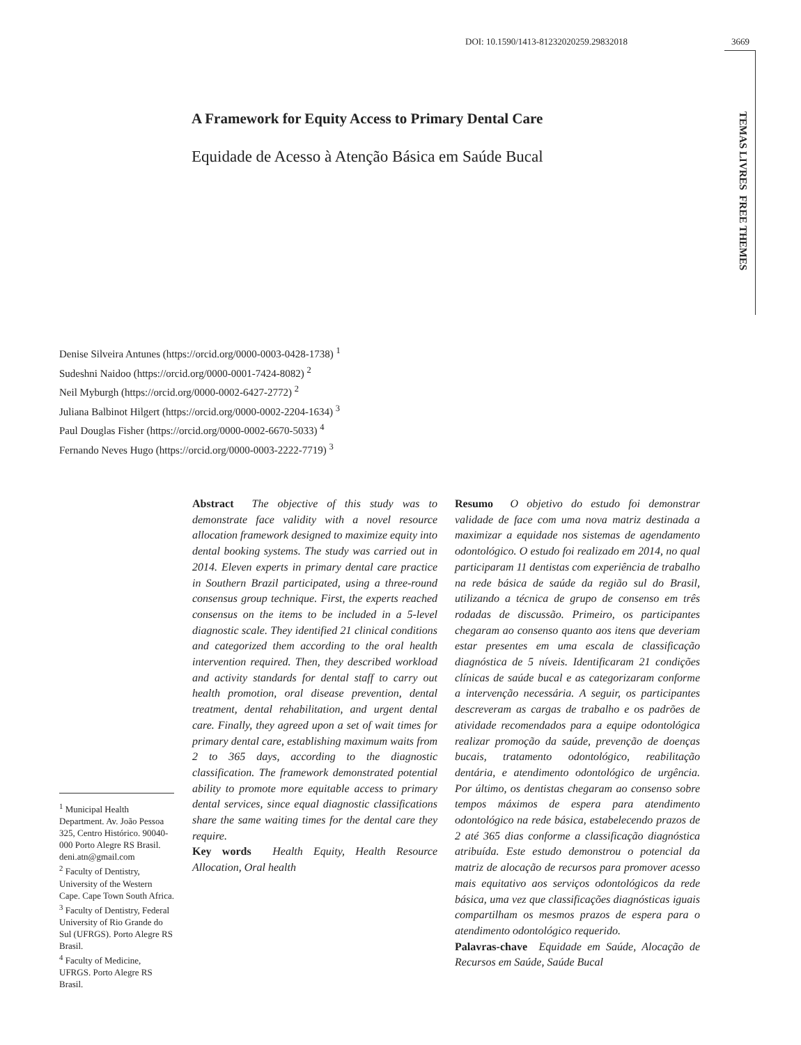DOI: 10.1590/1413-81232020259.29832018 3669
TEMAS LIVRES FREE THEMES
A Framework for Equity Access to Primary Dental Care
Equidade de Acesso à Atenção Básica em Saúde Bucal
Denise Silveira Antunes (https://orcid.org/0000-0003-0428-1738) <sup>1</sup>
Sudeshni Naidoo (https://orcid.org/0000-0001-7424-8082) <sup>2</sup>
Neil Myburgh (https://orcid.org/0000-0002-6427-2772) <sup>2</sup>
Juliana Balbinot Hilgert (https://orcid.org/0000-0002-2204-1634) <sup>3</sup>
Paul Douglas Fisher (https://orcid.org/0000-0002-6670-5033) <sup>4</sup>
Fernando Neves Hugo (https://orcid.org/0000-0003-2222-7719) <sup>3</sup>
Abstract The objective of this study was to demonstrate face validity with a novel resource allocation framework designed to maximize equity into dental booking systems. The study was carried out in 2014. Eleven experts in primary dental care practice in Southern Brazil participated, using a three-round consensus group technique. First, the experts reached consensus on the items to be included in a 5-level diagnostic scale. They identified 21 clinical conditions and categorized them according to the oral health intervention required. Then, they described workload and activity standards for dental staff to carry out health promotion, oral disease prevention, dental treatment, dental rehabilitation, and urgent dental care. Finally, they agreed upon a set of wait times for primary dental care, establishing maximum waits from 2 to 365 days, according to the diagnostic classification. The framework demonstrated potential ability to promote more equitable access to primary dental services, since equal diagnostic classifications share the same waiting times for the dental care they require.
Key words Health Equity, Health Resource Allocation, Oral health
Resumo O objetivo do estudo foi demonstrar validade de face com uma nova matriz destinada a maximizar a equidade nos sistemas de agendamento odontológico. O estudo foi realizado em 2014, no qual participaram 11 dentistas com experiência de trabalho na rede básica de saúde da região sul do Brasil, utilizando a técnica de grupo de consenso em três rodadas de discussão. Primeiro, os participantes chegaram ao consenso quanto aos itens que deveriam estar presentes em uma escala de classificação diagnóstica de 5 níveis. Identificaram 21 condições clínicas de saúde bucal e as categorizaram conforme a intervenção necessária. A seguir, os participantes descreveram as cargas de trabalho e os padrões de atividade recomendados para a equipe odontológica realizar promoção da saúde, prevenção de doenças bucais, tratamento odontológico, reabilitação dentária, e atendimento odontológico de urgência. Por último, os dentistas chegaram ao consenso sobre tempos máximos de espera para atendimento odontológico na rede básica, estabelecendo prazos de 2 até 365 dias conforme a classificação diagnóstica atribuída. Este estudo demonstrou o potencial da matriz de alocação de recursos para promover acesso mais equitativo aos serviços odontológicos da rede básica, uma vez que classificações diagnósticas iguais compartilham os mesmos prazos de espera para o atendimento odontológico requerido.
Palavras-chave Equidade em Saúde, Alocação de Recursos em Saúde, Saúde Bucal
<sup>1</sup> Municipal Health Department. Av. João Pessoa 325, Centro Histórico. 90040-000 Porto Alegre RS Brasil. deni.atn@gmail.com
<sup>2</sup> Faculty of Dentistry, University of the Western Cape. Cape Town South Africa.
<sup>3</sup> Faculty of Dentistry, Federal University of Rio Grande do Sul (UFRGS). Porto Alegre RS Brasil.
<sup>4</sup> Faculty of Medicine, UFRGS. Porto Alegre RS Brasil.